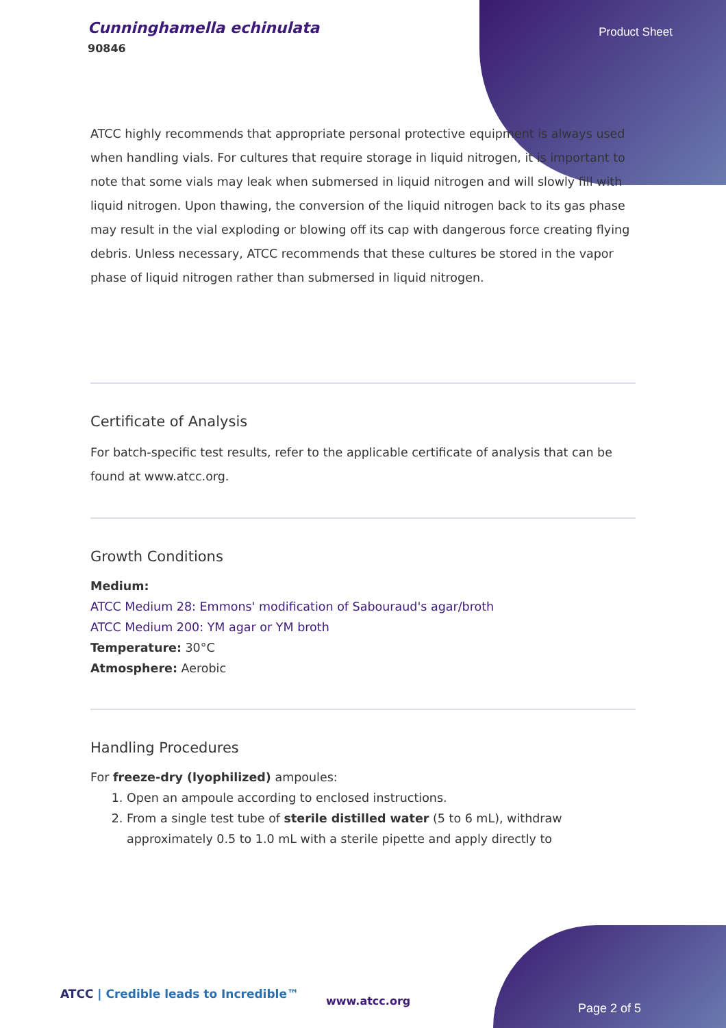Cunninghamella echinulata
90846
Product Sheet
ATCC highly recommends that appropriate personal protective equipment is always used when handling vials. For cultures that require storage in liquid nitrogen, it is important to note that some vials may leak when submersed in liquid nitrogen and will slowly fill with liquid nitrogen. Upon thawing, the conversion of the liquid nitrogen back to its gas phase may result in the vial exploding or blowing off its cap with dangerous force creating flying debris. Unless necessary, ATCC recommends that these cultures be stored in the vapor phase of liquid nitrogen rather than submersed in liquid nitrogen.
Certificate of Analysis
For batch-specific test results, refer to the applicable certificate of analysis that can be found at www.atcc.org.
Growth Conditions
Medium:
ATCC Medium 28: Emmons' modification of Sabouraud's agar/broth
ATCC Medium 200: YM agar or YM broth
Temperature: 30°C
Atmosphere: Aerobic
Handling Procedures
For freeze-dry (lyophilized) ampoules:
1. Open an ampoule according to enclosed instructions.
2. From a single test tube of sterile distilled water (5 to 6 mL), withdraw approximately 0.5 to 1.0 mL with a sterile pipette and apply directly to
ATCC | Credible leads to Incredible™
www.atcc.org
Page 2 of 5